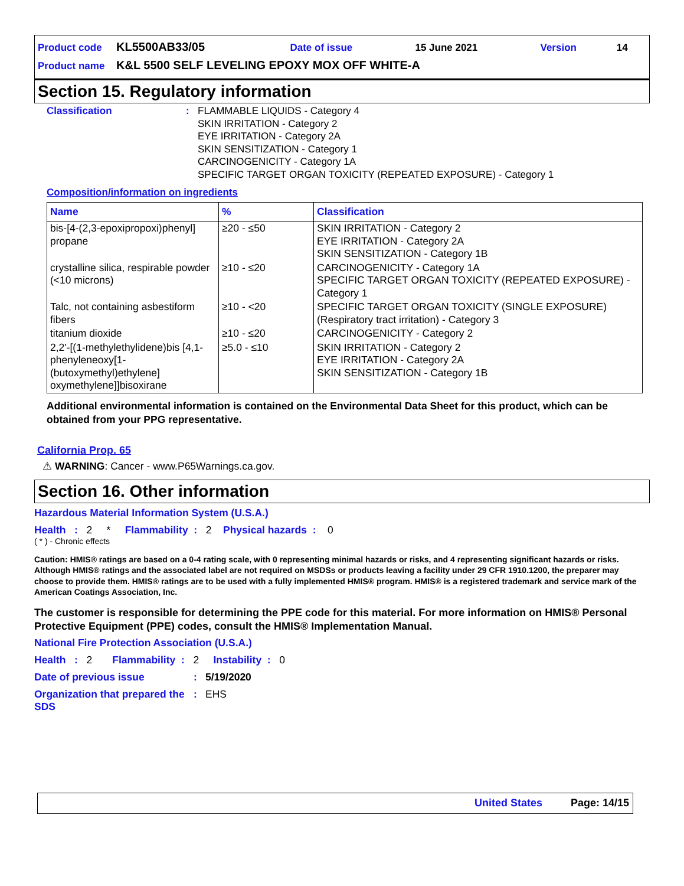| Product code | KL5500AB33/05 | Date of issue | 15 June 2021 | Version | 14 |
| Product name | K&L 5500 SELF LEVELING EPOXY MOX OFF WHITE-A | | | | |
Section 15. Regulatory information
Classification : FLAMMABLE LIQUIDS - Category 4
SKIN IRRITATION - Category 2
EYE IRRITATION - Category 2A
SKIN SENSITIZATION - Category 1
CARCINOGENICITY - Category 1A
SPECIFIC TARGET ORGAN TOXICITY (REPEATED EXPOSURE) - Category 1
Composition/information on ingredients
| Name | % | Classification |
| --- | --- | --- |
| bis-[4-(2,3-epoxipropoxi)phenyl] propane | ≥20 - ≤50 | SKIN IRRITATION - Category 2 EYE IRRITATION - Category 2A SKIN SENSITIZATION - Category 1B |
| crystalline silica, respirable powder (<10 microns) | ≥10 - ≤20 | CARCINOGENICITY - Category 1A SPECIFIC TARGET ORGAN TOXICITY (REPEATED EXPOSURE) - Category 1 |
| Talc, not containing asbestiform fibers | ≥10 - <20 | SPECIFIC TARGET ORGAN TOXICITY (SINGLE EXPOSURE) (Respiratory tract irritation) - Category 3 |
| titanium dioxide | ≥10 - ≤20 | CARCINOGENICITY - Category 2 |
| 2,2'-[(1-methylethylidene)bis [4,1-phenyleneoxy[1-(butoxymethyl)ethylene] oxymethylene]]bisoxirane | ≥5.0 - ≤10 | SKIN IRRITATION - Category 2 EYE IRRITATION - Category 2A SKIN SENSITIZATION - Category 1B |
Additional environmental information is contained on the Environmental Data Sheet for this product, which can be obtained from your PPG representative.
California Prop. 65
⚠ WARNING: Cancer - www.P65Warnings.ca.gov.
Section 16. Other information
Hazardous Material Information System (U.S.A.)
Health : 2 * Flammability : 2 Physical hazards : 0
( * ) - Chronic effects
Caution: HMIS® ratings are based on a 0-4 rating scale, with 0 representing minimal hazards or risks, and 4 representing significant hazards or risks. Although HMIS® ratings and the associated label are not required on MSDSs or products leaving a facility under 29 CFR 1910.1200, the preparer may choose to provide them. HMIS® ratings are to be used with a fully implemented HMIS® program. HMIS® is a registered trademark and service mark of the American Coatings Association, Inc.
The customer is responsible for determining the PPE code for this material. For more information on HMIS® Personal Protective Equipment (PPE) codes, consult the HMIS® Implementation Manual.
National Fire Protection Association (U.S.A.)
Health : 2 Flammability : 2 Instability : 0
Date of previous issue : 5/19/2020
Organization that prepared the SDS
: EHS
United States Page: 14/15